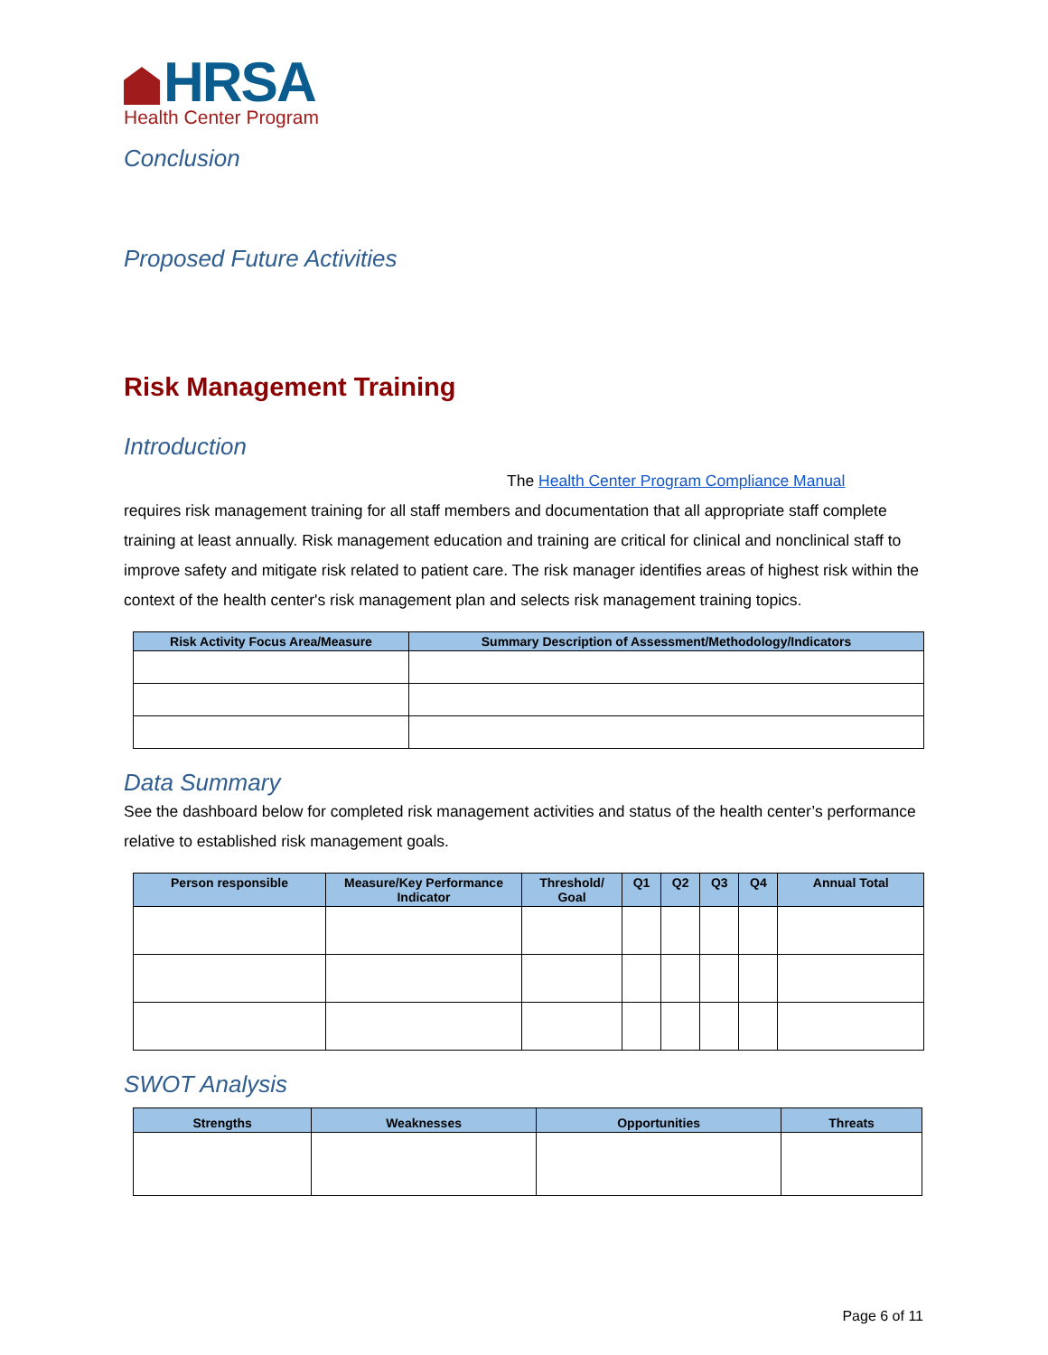HRSA
Health Center Program
Conclusion
Proposed Future Activities
Risk Management Training
Introduction
The Health Center Program Compliance Manual
requires risk management training for all staff members and documentation that all appropriate staff complete training at least annually. Risk management education and training are critical for clinical and nonclinical staff to improve safety and mitigate risk related to patient care. The risk manager identifies areas of highest risk within the context of the health center's risk management plan and selects risk management training topics.
| Risk Activity Focus Area/Measure | Summary Description of Assessment/Methodology/Indicators |
| --- | --- |
Data Summary
See the dashboard below for completed risk management activities and status of the health center’s performance relative to established risk management goals.
| Person responsible | Measure/Key Performance Indicator | Threshold/ Goal | Q1 | Q2 | Q3 | Q4 | Annual Total |
| --- | --- | --- | --- | --- | --- | --- | --- |
SWOT Analysis
| Strengths | Weaknesses | Opportunities | Threats |
| --- | --- | --- | --- |
Page 6 of 11